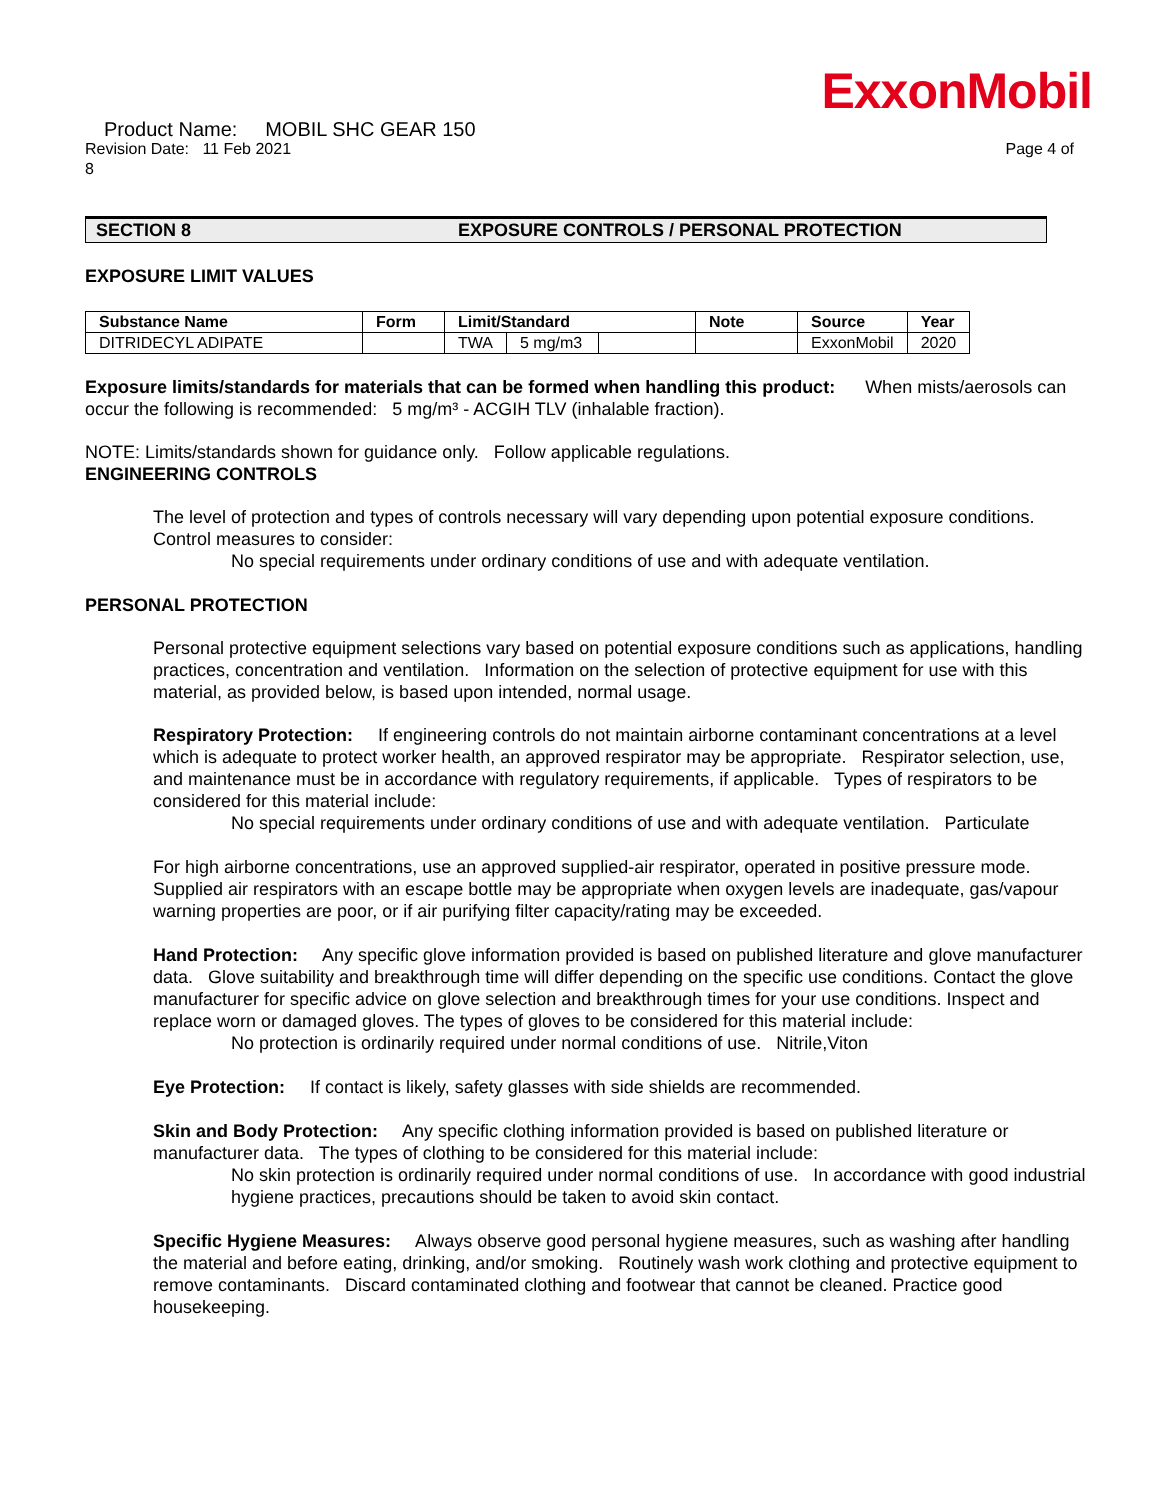ExxonMobil
Product Name: MOBIL SHC GEAR 150
Revision Date: 11 Feb 2021 Page 4 of
8
SECTION 8 EXPOSURE CONTROLS / PERSONAL PROTECTION
EXPOSURE LIMIT VALUES
| Substance Name | Form | Limit/Standard | | | Note | Source | Year |
| --- | --- | --- | --- | --- | --- | --- | --- |
| DITRIDECYL ADIPATE | | TWA | 5 mg/m3 | | | ExxonMobil | 2020 |
Exposure limits/standards for materials that can be formed when handling this product: When mists/aerosols can occur the following is recommended: 5 mg/m³ - ACGIH TLV (inhalable fraction).
NOTE: Limits/standards shown for guidance only. Follow applicable regulations.
ENGINEERING CONTROLS
The level of protection and types of controls necessary will vary depending upon potential exposure conditions. Control measures to consider:
No special requirements under ordinary conditions of use and with adequate ventilation.
PERSONAL PROTECTION
Personal protective equipment selections vary based on potential exposure conditions such as applications, handling practices, concentration and ventilation. Information on the selection of protective equipment for use with this material, as provided below, is based upon intended, normal usage.
Respiratory Protection: If engineering controls do not maintain airborne contaminant concentrations at a level which is adequate to protect worker health, an approved respirator may be appropriate. Respirator selection, use, and maintenance must be in accordance with regulatory requirements, if applicable. Types of respirators to be considered for this material include:
No special requirements under ordinary conditions of use and with adequate ventilation. Particulate
For high airborne concentrations, use an approved supplied-air respirator, operated in positive pressure mode. Supplied air respirators with an escape bottle may be appropriate when oxygen levels are inadequate, gas/vapour warning properties are poor, or if air purifying filter capacity/rating may be exceeded.
Hand Protection: Any specific glove information provided is based on published literature and glove manufacturer data. Glove suitability and breakthrough time will differ depending on the specific use conditions. Contact the glove manufacturer for specific advice on glove selection and breakthrough times for your use conditions. Inspect and replace worn or damaged gloves. The types of gloves to be considered for this material include:
No protection is ordinarily required under normal conditions of use. Nitrile,Viton
Eye Protection: If contact is likely, safety glasses with side shields are recommended.
Skin and Body Protection: Any specific clothing information provided is based on published literature or manufacturer data. The types of clothing to be considered for this material include:
No skin protection is ordinarily required under normal conditions of use. In accordance with good industrial hygiene practices, precautions should be taken to avoid skin contact.
Specific Hygiene Measures: Always observe good personal hygiene measures, such as washing after handling the material and before eating, drinking, and/or smoking. Routinely wash work clothing and protective equipment to remove contaminants. Discard contaminated clothing and footwear that cannot be cleaned. Practice good housekeeping.